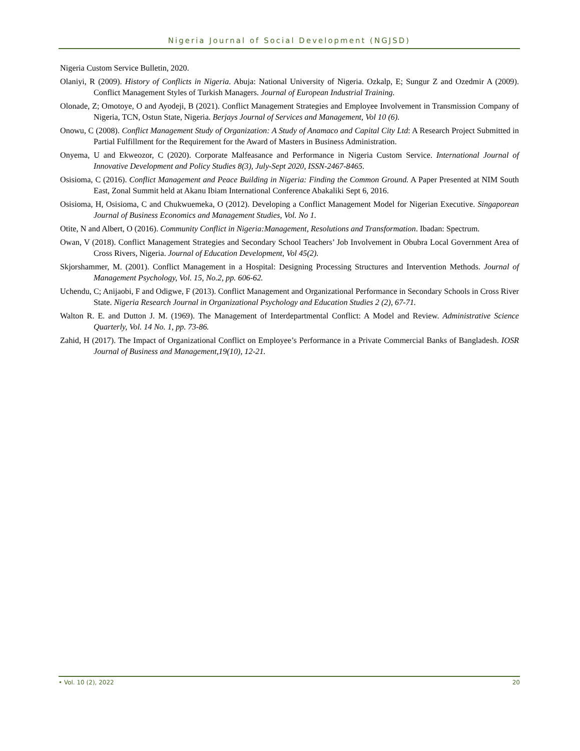Nigeria Journal of Social Development (NGJSD)
Nigeria Custom Service Bulletin, 2020.
Olaniyi, R (2009). History of Conflicts in Nigeria. Abuja: National University of Nigeria. Ozkalp, E; Sungur Z and Ozedmir A (2009). Conflict Management Styles of Turkish Managers. Journal of European Industrial Training.
Olonade, Z; Omotoye, O and Ayodeji, B (2021). Conflict Management Strategies and Employee Involvement in Transmission Company of Nigeria, TCN, Ostun State, Nigeria. Berjays Journal of Services and Management, Vol 10 (6).
Onowu, C (2008). Conflict Management Study of Organization: A Study of Anamaco and Capital City Ltd: A Research Project Submitted in Partial Fulfillment for the Requirement for the Award of Masters in Business Administration.
Onyema, U and Ekweozor, C (2020). Corporate Malfeasance and Performance in Nigeria Custom Service. International Journal of Innovative Development and Policy Studies 8(3), July-Sept 2020, ISSN-2467-8465.
Osisioma, C (2016). Conflict Management and Peace Building in Nigeria: Finding the Common Ground. A Paper Presented at NIM South East, Zonal Summit held at Akanu Ibiam International Conference Abakaliki Sept 6, 2016.
Osisioma, H, Osisioma, C and Chukwuemeka, O (2012). Developing a Conflict Management Model for Nigerian Executive. Singaporean Journal of Business Economics and Management Studies, Vol. No 1.
Otite, N and Albert, O (2016). Community Conflict in Nigeria:Management, Resolutions and Transformation. Ibadan: Spectrum.
Owan, V (2018). Conflict Management Strategies and Secondary School Teachers’ Job Involvement in Obubra Local Government Area of Cross Rivers, Nigeria. Journal of Education Development, Vol 45(2).
Skjorshammer, M. (2001). Conflict Management in a Hospital: Designing Processing Structures and Intervention Methods. Journal of Management Psychology, Vol. 15, No.2, pp. 606-62.
Uchendu, C; Anijaobi, F and Odigwe, F (2013). Conflict Management and Organizational Performance in Secondary Schools in Cross River State. Nigeria Research Journal in Organizational Psychology and Education Studies 2 (2), 67-71.
Walton R. E. and Dutton J. M. (1969). The Management of Interdepartmental Conflict: A Model and Review. Administrative Science Quarterly, Vol. 14 No. 1, pp. 73-86.
Zahid, H (2017). The Impact of Organizational Conflict on Employee’s Performance in a Private Commercial Banks of Bangladesh. IOSR Journal of Business and Management,19(10), 12-21.
• Vol. 10 (2), 2022 20